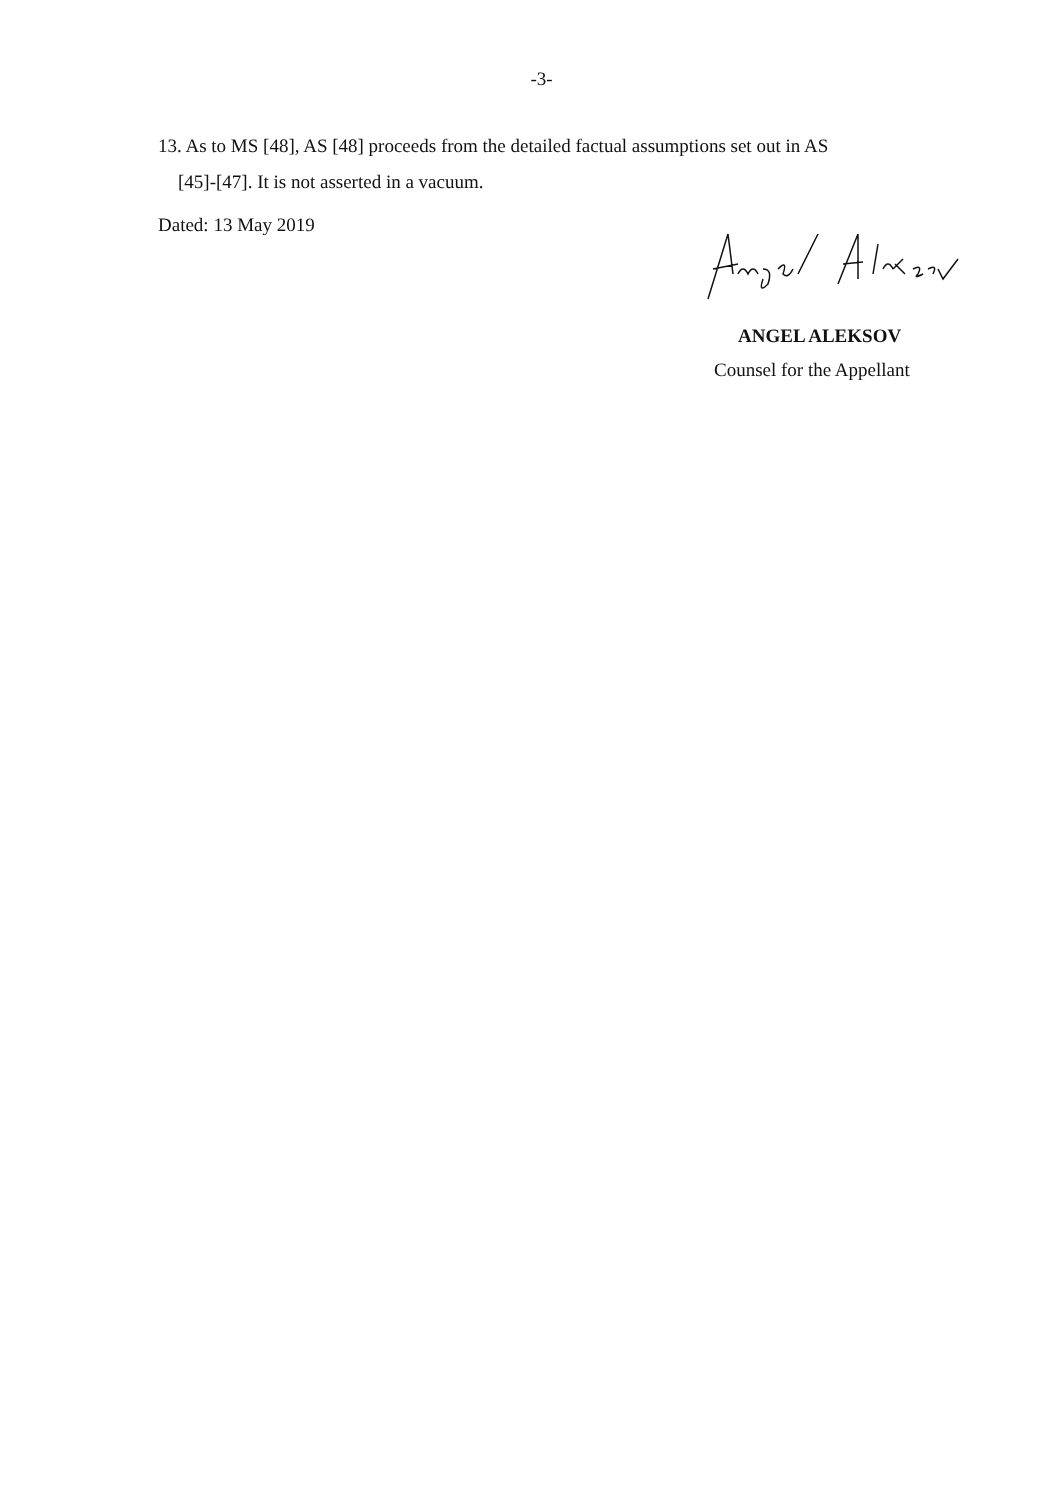-3-
13. As to MS [48], AS [48] proceeds from the detailed factual assumptions set out in AS
[45]-[47]. It is not asserted in a vacuum.
Dated: 13 May 2019
ANGEL ALEKSOV
Counsel for the Appellant